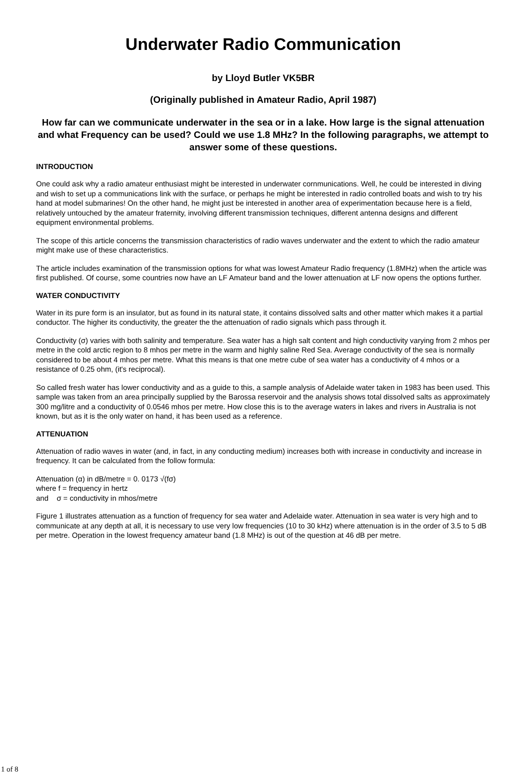Underwater Radio Communication
by Lloyd Butler VK5BR
(Originally published in Amateur Radio, April 1987)
How far can we communicate underwater in the sea or in a lake. How large is the signal attenuation and what Frequency can be used? Could we use 1.8 MHz? In the following paragraphs, we attempt to answer some of these questions.
INTRODUCTION
One could ask why a radio amateur enthusiast might be interested in underwater cornmunications. Well, he could be interested in diving and wish to set up a communications link with the surface, or perhaps he might be interested in radio controlled boats and wish to try his hand at model submarines! On the other hand, he might just be interested in another area of experimentation because here is a field, relatively untouched by the amateur fraternity, involving different transmission techniques, different antenna designs and different equipment environmental problems.
The scope of this article concerns the transmission characteristics of radio waves underwater and the extent to which the radio amateur might make use of these characteristics.
The article includes examination of the transmission options for what was lowest Amateur Radio frequency (1.8MHz) when the article was first published. Of course, some countries now have an LF Amateur band and the lower attenuation at LF now opens the options further.
WATER CONDUCTIVITY
Water in its pure form is an insulator, but as found in its natural state, it contains dissolved salts and other matter which makes it a partial conductor. The higher its conductivity, the greater the the attenuation of radio signals which pass through it.
Conductivity (σ) varies with both salinity and temperature. Sea water has a high salt content and high conductivity varying from 2 mhos per metre in the cold arctic region to 8 mhos per metre in the warm and highly saline Red Sea. Average conductivity of the sea is normally considered to be about 4 mhos per metre. What this means is that one metre cube of sea water has a conductivity of 4 mhos or a resistance of 0.25 ohm, (it's reciprocal).
So called fresh water has lower conductivity and as a guide to this, a sample analysis of Adelaide water taken in 1983 has been used. This sample was taken from an area principally supplied by the Barossa reservoir and the analysis shows total dissolved salts as approximately 300 mg/litre and a conductivity of 0.0546 mhos per metre. How close this is to the average waters in lakes and rivers in Australia is not known, but as it is the only water on hand, it has been used as a reference.
ATTENUATION
Attenuation of radio waves in water (and, in fact, in any conducting medium) increases both with increase in conductivity and increase in frequency. It can be calculated from the follow formula:
Attenuation (α) in dB/metre = 0. 0173 √(fσ)
where f = frequency in hertz
and σ = conductivity in mhos/metre
Figure 1 illustrates attenuation as a function of frequency for sea water and Adelaide water. Attenuation in sea water is very high and to communicate at any depth at all, it is necessary to use very low frequencies (10 to 30 kHz) where attenuation is in the order of 3.5 to 5 dB per metre. Operation in the lowest frequency amateur band (1.8 MHz) is out of the question at 46 dB per metre.
1 of 8